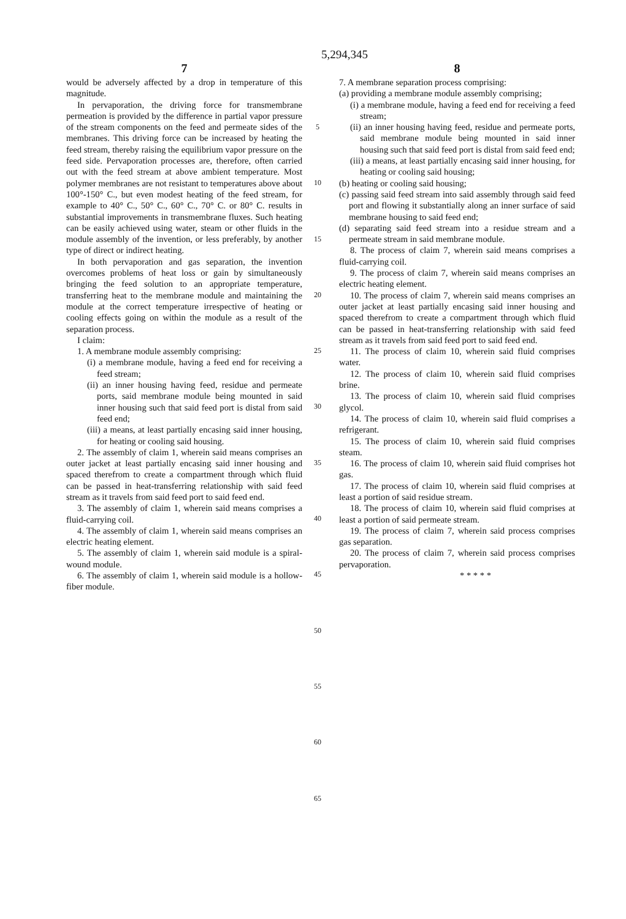5,294,345
7 8
would be adversely affected by a drop in temperature of this magnitude.
In pervaporation, the driving force for transmembrane permeation is provided by the difference in partial vapor pressure of the stream components on the feed and permeate sides of the membranes. This driving force can be increased by heating the feed stream, thereby raising the equilibrium vapor pressure on the feed side. Pervaporation processes are, therefore, often carried out with the feed stream at above ambient temperature. Most polymer membranes are not resistant to temperatures above about 100°-150° C., but even modest heating of the feed stream, for example to 40° C., 50° C., 60° C., 70° C. or 80° C. results in substantial improvements in transmembrane fluxes. Such heating can be easily achieved using water, steam or other fluids in the module assembly of the invention, or less preferably, by another type of direct or indirect heating.
In both pervaporation and gas separation, the invention overcomes problems of heat loss or gain by simultaneously bringing the feed solution to an appropriate temperature, transferring heat to the membrane module and maintaining the module at the correct temperature irrespective of heating or cooling effects going on within the module as a result of the separation process.
I claim:
1. A membrane module assembly comprising:
(i) a membrane module, having a feed end for receiving a feed stream;
(ii) an inner housing having feed, residue and permeate ports, said membrane module being mounted in said inner housing such that said feed port is distal from said feed end;
(iii) a means, at least partially encasing said inner housing, for heating or cooling said housing.
2. The assembly of claim 1, wherein said means comprises an outer jacket at least partially encasing said inner housing and spaced therefrom to create a compartment through which fluid can be passed in heat-transferring relationship with said feed stream as it travels from said feed port to said feed end.
3. The assembly of claim 1, wherein said means comprises a fluid-carrying coil.
4. The assembly of claim 1, wherein said means comprises an electric heating element.
5. The assembly of claim 1, wherein said module is a spiral-wound module.
6. The assembly of claim 1, wherein said module is a hollow-fiber module.
5
10
15
20
25
30
35
40
45
50
55
60
65
7. A membrane separation process comprising:
(a) providing a membrane module assembly comprising;
(i) a membrane module, having a feed end for receiving a feed stream;
(ii) an inner housing having feed, residue and permeate ports, said membrane module being mounted in said inner housing such that said feed port is distal from said feed end;
(iii) a means, at least partially encasing said inner housing, for heating or cooling said housing;
(b) heating or cooling said housing;
(c) passing said feed stream into said assembly through said feed port and flowing it substantially along an inner surface of said membrane housing to said feed end;
(d) separating said feed stream into a residue stream and a permeate stream in said membrane module.
8. The process of claim 7, wherein said means comprises a fluid-carrying coil.
9. The process of claim 7, wherein said means comprises an electric heating element.
10. The process of claim 7, wherein said means comprises an outer jacket at least partially encasing said inner housing and spaced therefrom to create a compartment through which fluid can be passed in heat-transferring relationship with said feed stream as it travels from said feed port to said feed end.
11. The process of claim 10, wherein said fluid comprises water.
12. The process of claim 10, wherein said fluid comprises brine.
13. The process of claim 10, wherein said fluid comprises glycol.
14. The process of claim 10, wherein said fluid comprises a refrigerant.
15. The process of claim 10, wherein said fluid comprises steam.
16. The process of claim 10, wherein said fluid comprises hot gas.
17. The process of claim 10, wherein said fluid comprises at least a portion of said residue stream.
18. The process of claim 10, wherein said fluid comprises at least a portion of said permeate stream.
19. The process of claim 7, wherein said process comprises gas separation.
20. The process of claim 7, wherein said process comprises pervaporation.
* * * * *